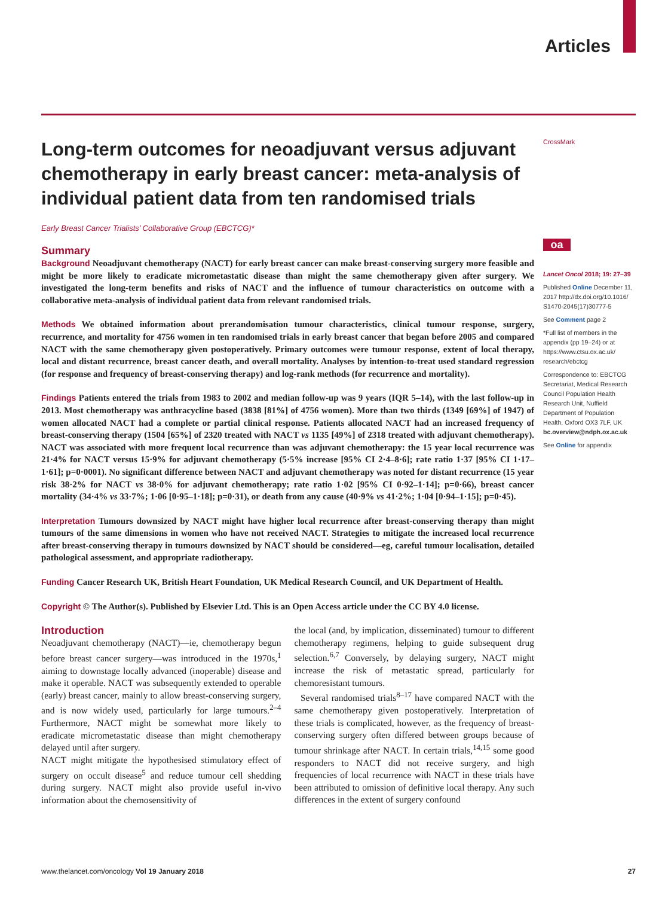Articles
Long-term outcomes for neoadjuvant versus adjuvant chemotherapy in early breast cancer: meta-analysis of individual patient data from ten randomised trials
Early Breast Cancer Trialists’ Collaborative Group (EBCTCG)*
Summary
Background Neoadjuvant chemotherapy (NACT) for early breast cancer can make breast-conserving surgery more feasible and might be more likely to eradicate micrometastatic disease than might the same chemotherapy given after surgery. We investigated the long-term benefits and risks of NACT and the influence of tumour characteristics on outcome with a collaborative meta-analysis of individual patient data from relevant randomised trials.
Methods We obtained information about prerandomisation tumour characteristics, clinical tumour response, surgery, recurrence, and mortality for 4756 women in ten randomised trials in early breast cancer that began before 2005 and compared NACT with the same chemotherapy given postoperatively. Primary outcomes were tumour response, extent of local therapy, local and distant recurrence, breast cancer death, and overall mortality. Analyses by intention-to-treat used standard regression (for response and frequency of breast-conserving therapy) and log-rank methods (for recurrence and mortality).
Findings Patients entered the trials from 1983 to 2002 and median follow-up was 9 years (IQR 5–14), with the last follow-up in 2013. Most chemotherapy was anthracycline based (3838 [81%] of 4756 women). More than two thirds (1349 [69%] of 1947) of women allocated NACT had a complete or partial clinical response. Patients allocated NACT had an increased frequency of breast-conserving therapy (1504 [65%] of 2320 treated with NACT vs 1135 [49%] of 2318 treated with adjuvant chemotherapy). NACT was associated with more frequent local recurrence than was adjuvant chemotherapy: the 15 year local recurrence was 21·4% for NACT versus 15·9% for adjuvant chemotherapy (5·5% increase [95% CI 2·4–8·6]; rate ratio 1·37 [95% CI 1·17–1·61]; p=0·0001). No significant difference between NACT and adjuvant chemotherapy was noted for distant recurrence (15 year risk 38·2% for NACT vs 38·0% for adjuvant chemotherapy; rate ratio 1·02 [95% CI 0·92–1·14]; p=0·66), breast cancer mortality (34·4% vs 33·7%; 1·06 [0·95–1·18]; p=0·31), or death from any cause (40·9% vs 41·2%; 1·04 [0·94–1·15]; p=0·45).
Interpretation Tumours downsized by NACT might have higher local recurrence after breast-conserving therapy than might tumours of the same dimensions in women who have not received NACT. Strategies to mitigate the increased local recurrence after breast-conserving therapy in tumours downsized by NACT should be considered—eg, careful tumour localisation, detailed pathological assessment, and appropriate radiotherapy.
Funding Cancer Research UK, British Heart Foundation, UK Medical Research Council, and UK Department of Health.
Copyright © The Author(s). Published by Elsevier Ltd. This is an Open Access article under the CC BY 4.0 license.
Introduction
Neoadjuvant chemotherapy (NACT)—ie, chemotherapy begun before breast cancer surgery—was introduced in the 1970s,<sup>1</sup> aiming to downstage locally advanced (inoperable) disease and make it operable. NACT was subsequently extended to operable (early) breast cancer, mainly to allow breast-conserving surgery, and is now widely used, particularly for large tumours.<sup>2–4</sup> Furthermore, NACT might be somewhat more likely to eradicate micrometastatic disease than might chemotherapy delayed until after surgery.
NACT might mitigate the hypothesised stimulatory effect of surgery on occult disease<sup>5</sup> and reduce tumour cell shedding during surgery. NACT might also provide useful in-vivo information about the chemosensitivity of
the local (and, by implication, disseminated) tumour to different chemotherapy regimens, helping to guide subsequent drug selection.<sup>6,7</sup> Conversely, by delaying surgery, NACT might increase the risk of metastatic spread, particularly for chemoresistant tumours.
Several randomised trials<sup>8–17</sup> have compared NACT with the same chemotherapy given postoperatively. Interpretation of these trials is complicated, however, as the frequency of breast-conserving surgery often differed between groups because of tumour shrinkage after NACT. In certain trials,<sup>14,15</sup> some good responders to NACT did not receive surgery, and high frequencies of local recurrence with NACT in these trials have been attributed to omission of definitive local therapy. Any such differences in the extent of surgery confound
CrossMark
oa
Lancet Oncol 2018; 19: 27–39
Published Online December 11, 2017 http://dx.doi.org/10.1016/ S1470-2045(17)30777-5
See Comment page 2
*Full list of members in the appendix (pp 19–24) or at https://www.ctsu.ox.ac.uk/ research/ebctcg
Correspondence to: EBCTCG Secretariat, Medical Research Council Population Health Research Unit, Nuffield Department of Population Health, Oxford OX3 7LF, UK bc.overview@ndph.ox.ac.uk
See Online for appendix
www.thelancet.com/oncology Vol 19 January 2018 27